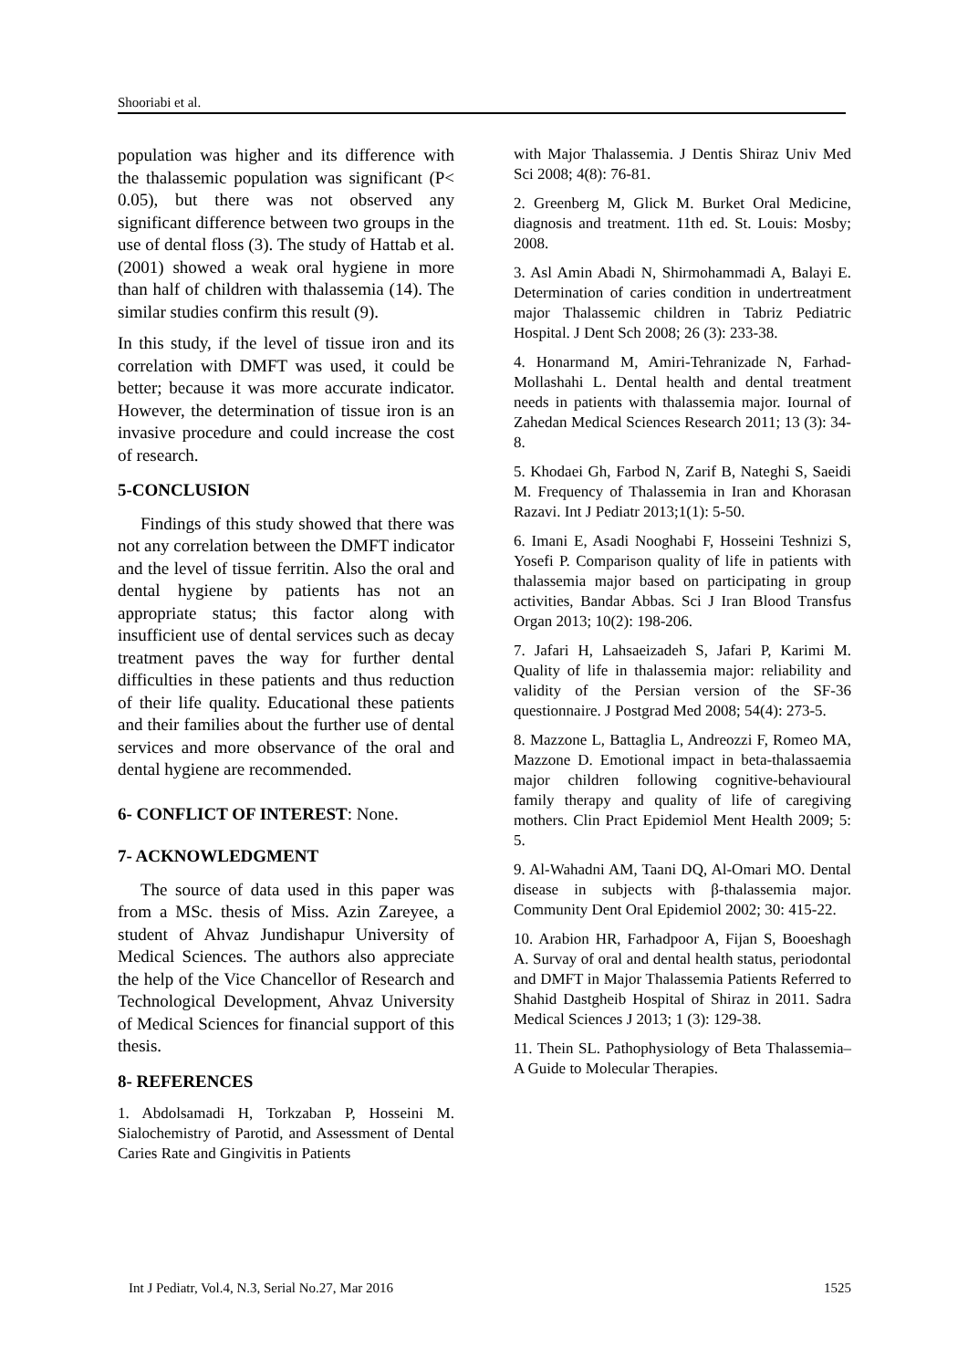Shooriabi et al.
population was higher and its difference with the thalassemic population was significant (P< 0.05), but there was not observed any significant difference between two groups in the use of dental floss (3). The study of Hattab et al. (2001) showed a weak oral hygiene in more than half of children with thalassemia (14). The similar studies confirm this result (9).
In this study, if the level of tissue iron and its correlation with DMFT was used, it could be better; because it was more accurate indicator. However, the determination of tissue iron is an invasive procedure and could increase the cost of research.
5-CONCLUSION
Findings of this study showed that there was not any correlation between the DMFT indicator and the level of tissue ferritin. Also the oral and dental hygiene by patients has not an appropriate status; this factor along with insufficient use of dental services such as decay treatment paves the way for further dental difficulties in these patients and thus reduction of their life quality. Educational these patients and their families about the further use of dental services and more observance of the oral and dental hygiene are recommended.
6- CONFLICT OF INTEREST: None.
7- ACKNOWLEDGMENT
The source of data used in this paper was from a MSc. thesis of Miss. Azin Zareyee, a student of Ahvaz Jundishapur University of Medical Sciences. The authors also appreciate the help of the Vice Chancellor of Research and Technological Development, Ahvaz University of Medical Sciences for financial support of this thesis.
8- REFERENCES
1. Abdolsamadi H, Torkzaban P, Hosseini M. Sialochemistry of Parotid, and Assessment of Dental Caries Rate and Gingivitis in Patients
with Major Thalassemia. J Dentis Shiraz Univ Med Sci 2008; 4(8): 76-81.
2. Greenberg M, Glick M. Burket Oral Medicine, diagnosis and treatment. 11th ed. St. Louis: Mosby; 2008.
3. Asl Amin Abadi N, Shirmohammadi A, Balayi E. Determination of caries condition in undertreatment major Thalassemic children in Tabriz Pediatric Hospital. J Dent Sch 2008; 26 (3): 233-38.
4. Honarmand M, Amiri-Tehranizade N, Farhad-Mollashahi L. Dental health and dental treatment needs in patients with thalassemia major. Iournal of Zahedan Medical Sciences Research 2011; 13 (3): 34-8.
5. Khodaei Gh, Farbod N, Zarif B, Nateghi S, Saeidi M. Frequency of Thalassemia in Iran and Khorasan Razavi. Int J Pediatr 2013;1(1): 5-50.
6. Imani E, Asadi Nooghabi F, Hosseini Teshnizi S, Yosefi P. Comparison quality of life in patients with thalassemia major based on participating in group activities, Bandar Abbas. Sci J Iran Blood Transfus Organ 2013; 10(2): 198-206.
7. Jafari H, Lahsaeizadeh S, Jafari P, Karimi M. Quality of life in thalassemia major: reliability and validity of the Persian version of the SF-36 questionnaire. J Postgrad Med 2008; 54(4): 273-5.
8. Mazzone L, Battaglia L, Andreozzi F, Romeo MA, Mazzone D. Emotional impact in beta-thalassaemia major children following cognitive-behavioural family therapy and quality of life of caregiving mothers. Clin Pract Epidemiol Ment Health 2009; 5: 5.
9. Al-Wahadni AM, Taani DQ, Al-Omari MO. Dental disease in subjects with β-thalassemia major. Community Dent Oral Epidemiol 2002; 30: 415-22.
10. Arabion HR, Farhadpoor A, Fijan S, Booeshagh A. Survay of oral and dental health status, periodontal and DMFT in Major Thalassemia Patients Referred to Shahid Dastgheib Hospital of Shiraz in 2011. Sadra Medical Sciences J 2013; 1 (3): 129-38.
11. Thein SL. Pathophysiology of Beta Thalassemia–A Guide to Molecular Therapies.
Int J Pediatr, Vol.4, N.3, Serial No.27, Mar 2016 1525